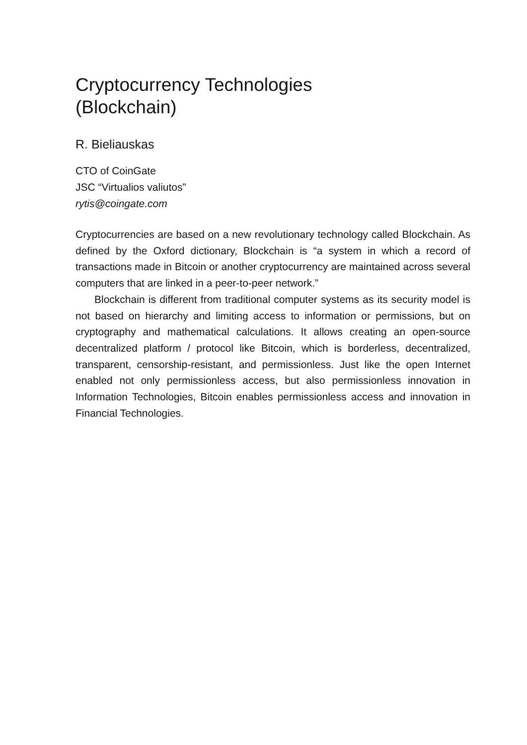Cryptocurrency Technologies
(Blockchain)
R. Bieliauskas
CTO of CoinGate
JSC “Virtualios valiutos”
rytis@coingate.com
Cryptocurrencies are based on a new revolutionary technology called Blockchain. As defined by the Oxford dictionary, Blockchain is “a system in which a record of transactions made in Bitcoin or another cryptocurrency are maintained across several computers that are linked in a peer-to-peer network.”
Blockchain is different from traditional computer systems as its security model is not based on hierarchy and limiting access to information or permissions, but on cryptography and mathematical calculations. It allows creating an open-source decentralized platform / protocol like Bitcoin, which is borderless, decentralized, transparent, censorship-resistant, and permissionless. Just like the open Internet enabled not only permissionless access, but also permissionless innovation in Information Technologies, Bitcoin enables permissionless access and innovation in Financial Technologies.